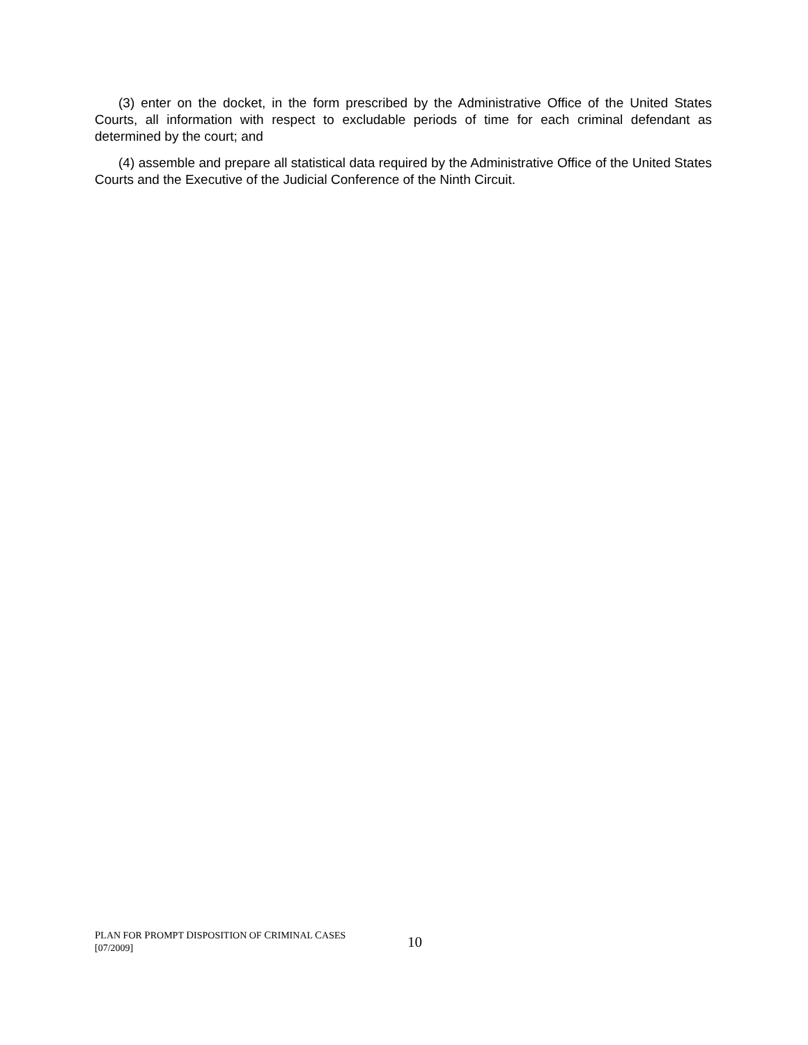(3) enter on the docket, in the form prescribed by the Administrative Office of the United States Courts, all information with respect to excludable periods of time for each criminal defendant as determined by the court; and
(4) assemble and prepare all statistical data required by the Administrative Office of the United States Courts and the Executive of the Judicial Conference of the Ninth Circuit.
PLAN FOR PROMPT DISPOSITION OF CRIMINAL CASES
[07/2009]
10